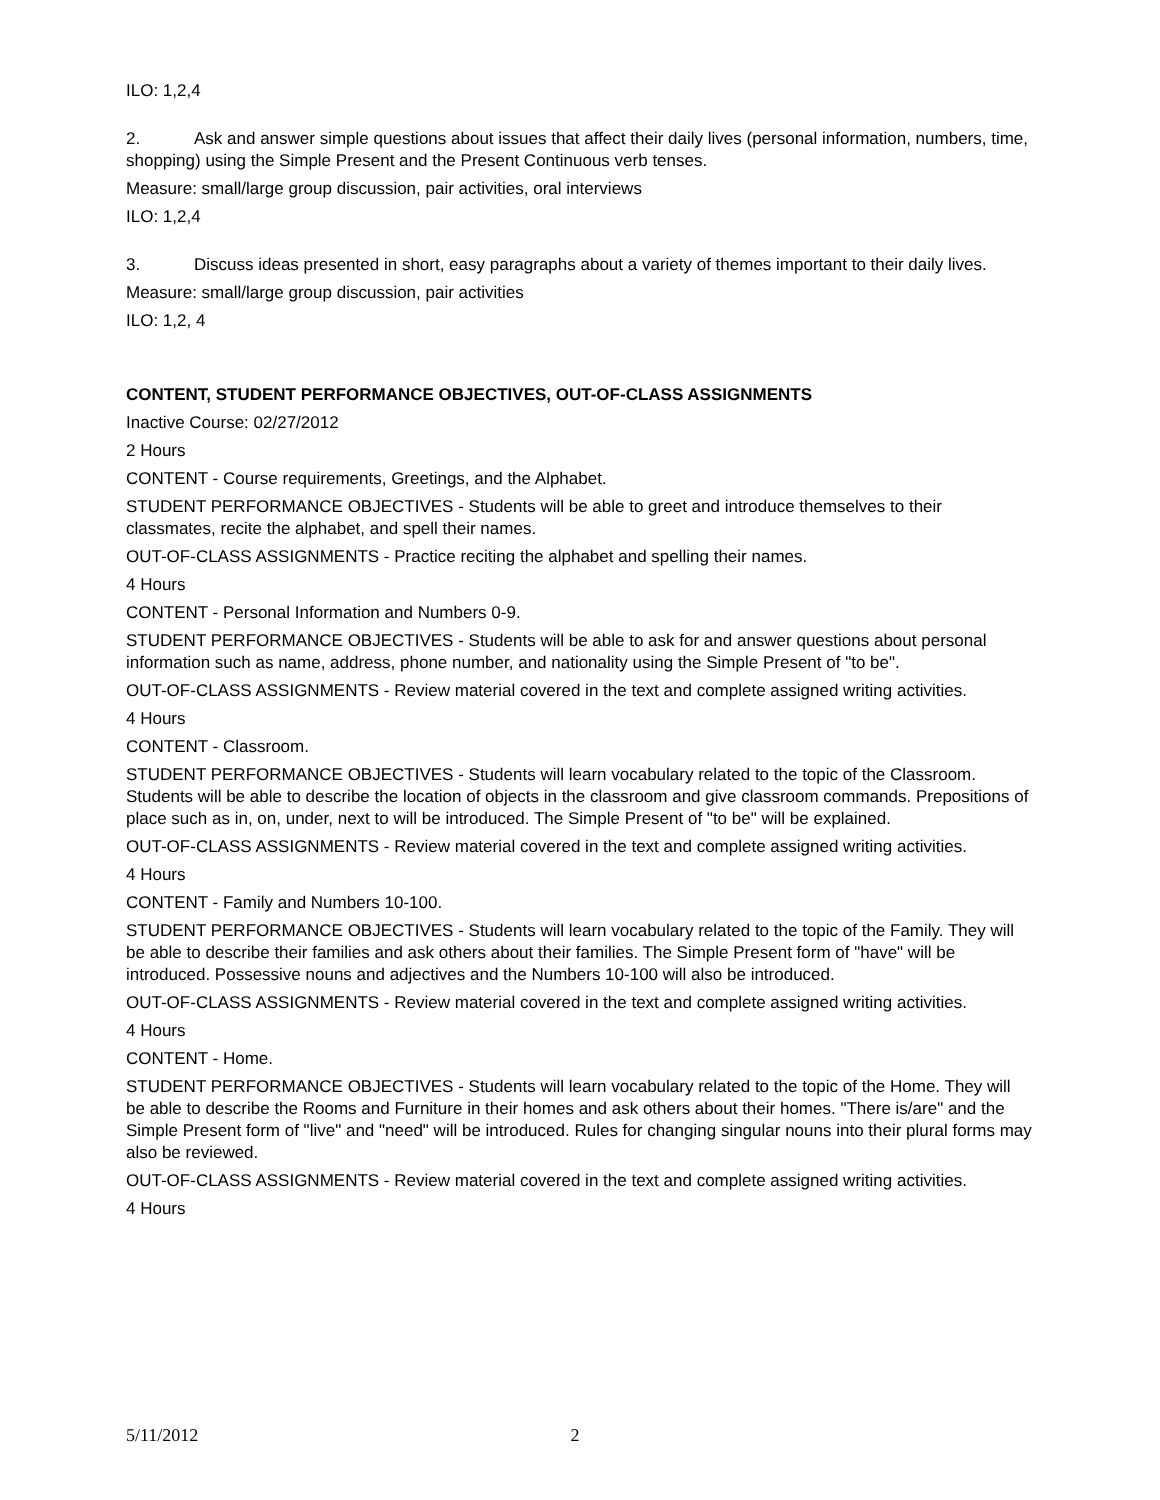ILO: 1,2,4
2. Ask and answer simple questions about issues that affect their daily lives (personal information, numbers, time, shopping) using the Simple Present and the Present Continuous verb tenses.
Measure: small/large group discussion, pair activities, oral interviews
ILO: 1,2,4
3. Discuss ideas presented in short, easy paragraphs about a variety of themes important to their daily lives.
Measure: small/large group discussion, pair activities
ILO: 1,2, 4
CONTENT, STUDENT PERFORMANCE OBJECTIVES, OUT-OF-CLASS ASSIGNMENTS
Inactive Course: 02/27/2012
2 Hours
CONTENT - Course requirements, Greetings, and the Alphabet.
STUDENT PERFORMANCE OBJECTIVES - Students will be able to greet and introduce themselves to their classmates, recite the alphabet, and spell their names.
OUT-OF-CLASS ASSIGNMENTS - Practice reciting the alphabet and spelling their names.
4 Hours
CONTENT - Personal Information and Numbers 0-9.
STUDENT PERFORMANCE OBJECTIVES - Students will be able to ask for and answer questions about personal information such as name, address, phone number, and nationality using the Simple Present of "to be".
OUT-OF-CLASS ASSIGNMENTS - Review material covered in the text and complete assigned writing activities.
4 Hours
CONTENT - Classroom.
STUDENT PERFORMANCE OBJECTIVES - Students will learn vocabulary related to the topic of the Classroom. Students will be able to describe the location of objects in the classroom and give classroom commands. Prepositions of place such as in, on, under, next to will be introduced. The Simple Present of "to be" will be explained.
OUT-OF-CLASS ASSIGNMENTS - Review material covered in the text and complete assigned writing activities.
4 Hours
CONTENT - Family and Numbers 10-100.
STUDENT PERFORMANCE OBJECTIVES - Students will learn vocabulary related to the topic of the Family. They will be able to describe their families and ask others about their families. The Simple Present form of "have" will be introduced. Possessive nouns and adjectives and the Numbers 10-100 will also be introduced.
OUT-OF-CLASS ASSIGNMENTS - Review material covered in the text and complete assigned writing activities.
4 Hours
CONTENT - Home.
STUDENT PERFORMANCE OBJECTIVES - Students will learn vocabulary related to the topic of the Home. They will be able to describe the Rooms and Furniture in their homes and ask others about their homes. "There is/are" and the Simple Present form of "live" and "need" will be introduced. Rules for changing singular nouns into their plural forms may also be reviewed.
OUT-OF-CLASS ASSIGNMENTS - Review material covered in the text and complete assigned writing activities.
4 Hours
5/11/2012 2